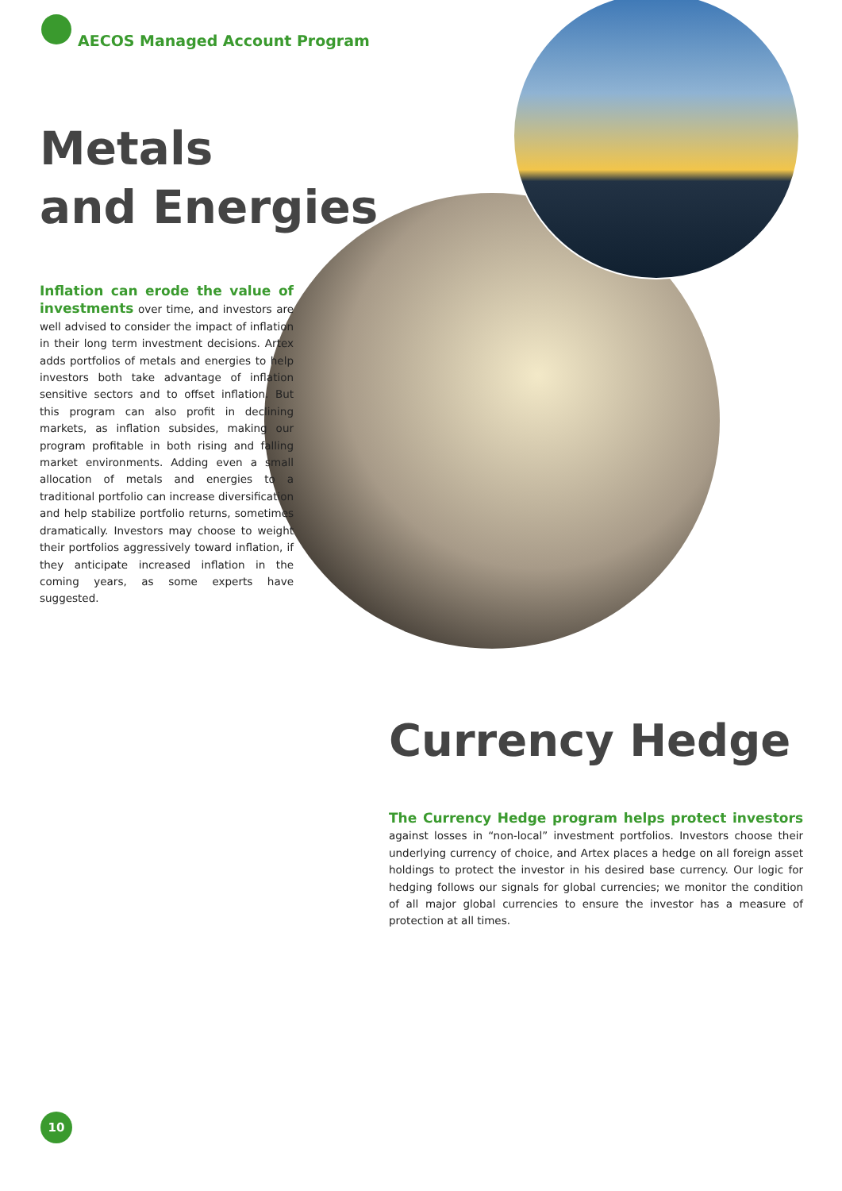AECOS Managed Account Program
Metals
and Energies
Inflation can erode the value of investments over time, and investors are well advised to consider the impact of inflation in their long term investment decisions. Artex adds portfolios of metals and energies to help investors both take advantage of inflation sensitive sectors and to offset inflation. But this program can also profit in declining markets, as inflation subsides, making our program profitable in both rising and falling market environments. Adding even a small allocation of metals and energies to a traditional portfolio can increase diversification and help stabilize portfolio returns, sometimes dramatically. Investors may choose to weight their portfolios aggressively toward inflation, if they anticipate increased inflation in the coming years, as some experts have suggested.
Currency Hedge
The Currency Hedge program helps protect investors against losses in “non-local” investment portfolios. Investors choose their underlying currency of choice, and Artex places a hedge on all foreign asset holdings to protect the investor in his desired base currency. Our logic for hedging follows our signals for global currencies; we monitor the condition of all major global currencies to ensure the investor has a measure of protection at all times.
10